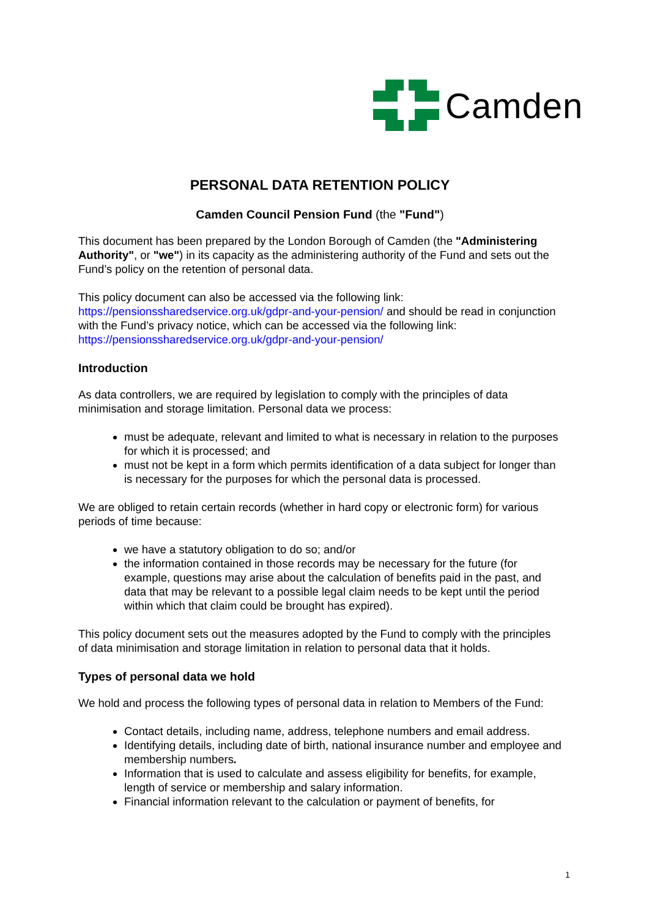Camden
PERSONAL DATA RETENTION POLICY
Camden Council Pension Fund (the "Fund")
This document has been prepared by the London Borough of Camden (the "Administering Authority", or "we") in its capacity as the administering authority of the Fund and sets out the Fund’s policy on the retention of personal data.
This policy document can also be accessed via the following link: https://pensionssharedservice.org.uk/gdpr-and-your-pension/ and should be read in conjunction with the Fund’s privacy notice, which can be accessed via the following link: https://pensionssharedservice.org.uk/gdpr-and-your-pension/
Introduction
As data controllers, we are required by legislation to comply with the principles of data minimisation and storage limitation. Personal data we process:
must be adequate, relevant and limited to what is necessary in relation to the purposes for which it is processed; and
must not be kept in a form which permits identification of a data subject for longer than is necessary for the purposes for which the personal data is processed.
We are obliged to retain certain records (whether in hard copy or electronic form) for various periods of time because:
we have a statutory obligation to do so; and/or
the information contained in those records may be necessary for the future (for example, questions may arise about the calculation of benefits paid in the past, and data that may be relevant to a possible legal claim needs to be kept until the period within which that claim could be brought has expired).
This policy document sets out the measures adopted by the Fund to comply with the principles of data minimisation and storage limitation in relation to personal data that it holds.
Types of personal data we hold
We hold and process the following types of personal data in relation to Members of the Fund:
Contact details, including name, address, telephone numbers and email address.
Identifying details, including date of birth, national insurance number and employee and membership numbers.
Information that is used to calculate and assess eligibility for benefits, for example, length of service or membership and salary information.
Financial information relevant to the calculation or payment of benefits, for
1